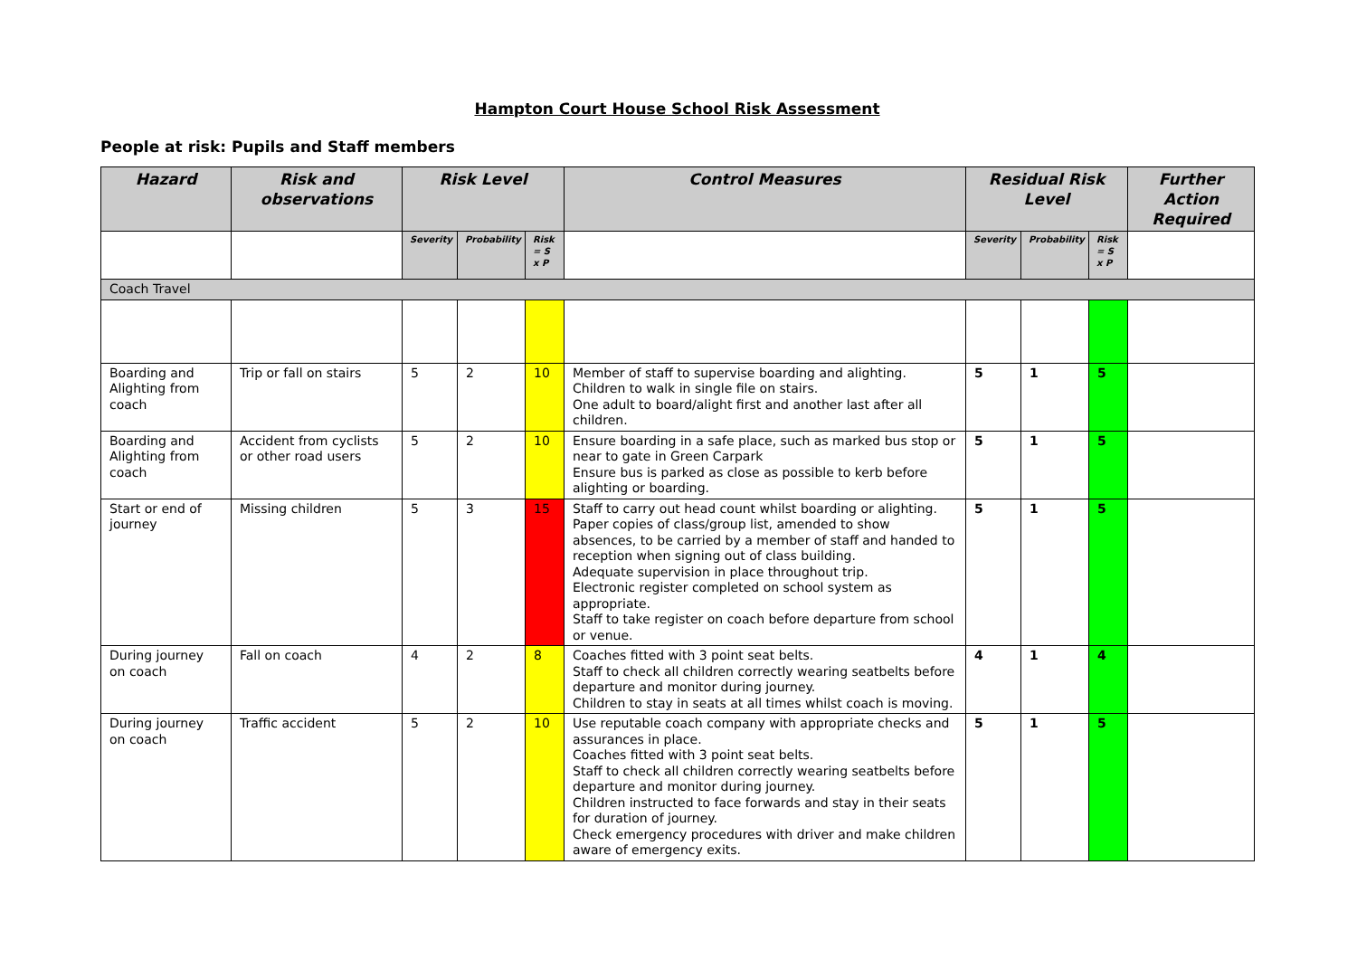Hampton Court House School Risk Assessment
People at risk: Pupils and Staff members
| Hazard | Risk and observations | Risk Level | | | Control Measures | Residual Risk Level | | | Further Action Required |
| --- | --- | --- | --- | --- | --- | --- | --- | --- | --- |
| | | Severity | Probability | Risk = S x P | | Severity | Probability | Risk = S x P | |
| Coach Travel | | | | | | | | | |
| Boarding and Alighting from coach | Trip or fall on stairs | 5 | 2 | 10 | Member of staff to supervise boarding and alighting. Children to walk in single file on stairs. One adult to board/alight first and another last after all children. | 5 | 1 | 5 | |
| Boarding and Alighting from coach | Accident from cyclists or other road users | 5 | 2 | 10 | Ensure boarding in a safe place, such as marked bus stop or near to gate in Green Carpark Ensure bus is parked as close as possible to kerb before alighting or boarding. | 5 | 1 | 5 | |
| Start or end of journey | Missing children | 5 | 3 | 15 | Staff to carry out head count whilst boarding or alighting. Paper copies of class/group list, amended to show absences, to be carried by a member of staff and handed to reception when signing out of class building. Adequate supervision in place throughout trip. Electronic register completed on school system as appropriate. Staff to take register on coach before departure from school or venue. | 5 | 1 | 5 | |
| During journey on coach | Fall on coach | 4 | 2 | 8 | Coaches fitted with 3 point seat belts. Staff to check all children correctly wearing seatbelts before departure and monitor during journey. Children to stay in seats at all times whilst coach is moving. | 4 | 1 | 4 | |
| During journey on coach | Traffic accident | 5 | 2 | 10 | Use reputable coach company with appropriate checks and assurances in place. Coaches fitted with 3 point seat belts. Staff to check all children correctly wearing seatbelts before departure and monitor during journey. Children instructed to face forwards and stay in their seats for duration of journey. Check emergency procedures with driver and make children aware of emergency exits. | 5 | 1 | 5 | |